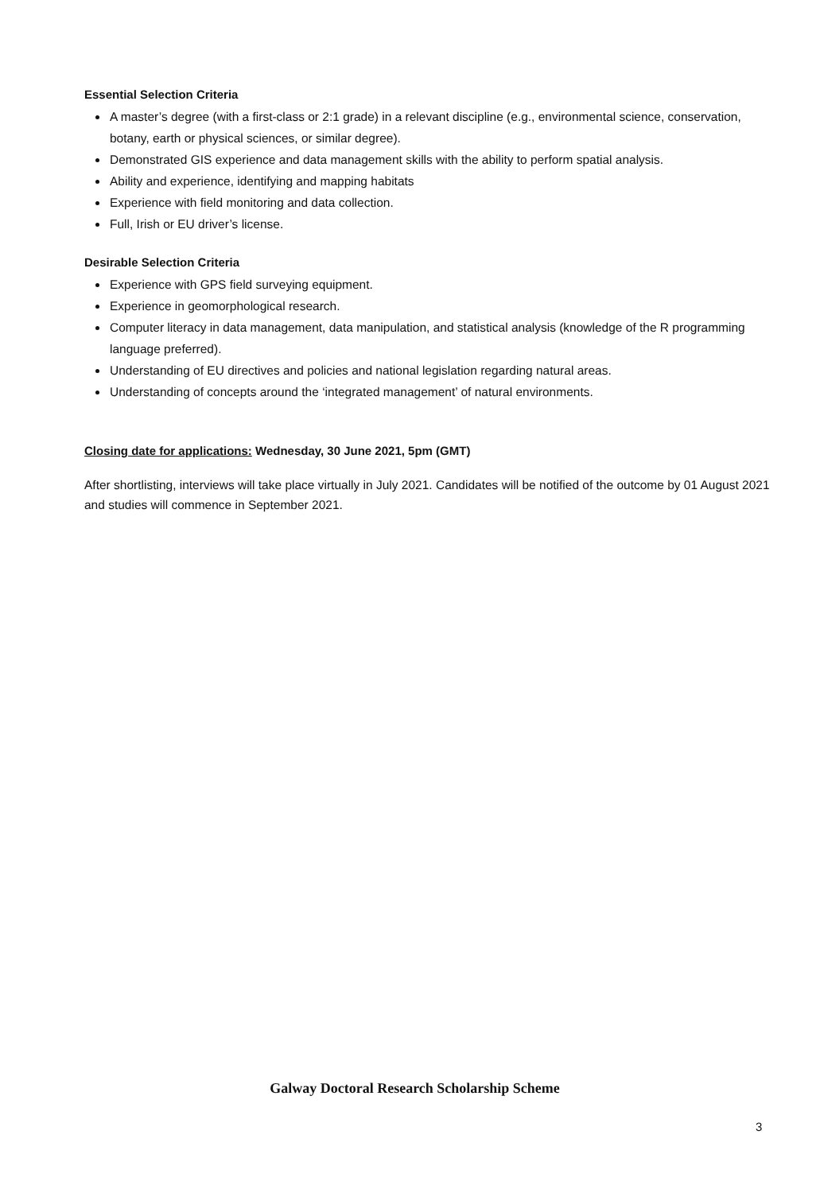Essential Selection Criteria
A master’s degree (with a first-class or 2:1 grade) in a relevant discipline (e.g., environmental science, conservation, botany, earth or physical sciences, or similar degree).
Demonstrated GIS experience and data management skills with the ability to perform spatial analysis.
Ability and experience, identifying and mapping habitats
Experience with field monitoring and data collection.
Full, Irish or EU driver’s license.
Desirable Selection Criteria
Experience with GPS field surveying equipment.
Experience in geomorphological research.
Computer literacy in data management, data manipulation, and statistical analysis (knowledge of the R programming language preferred).
Understanding of EU directives and policies and national legislation regarding natural areas.
Understanding of concepts around the ‘integrated management’ of natural environments.
Closing date for applications: Wednesday, 30 June 2021, 5pm (GMT)
After shortlisting, interviews will take place virtually in July 2021. Candidates will be notified of the outcome by 01 August 2021 and studies will commence in September 2021.
Galway Doctoral Research Scholarship Scheme
3